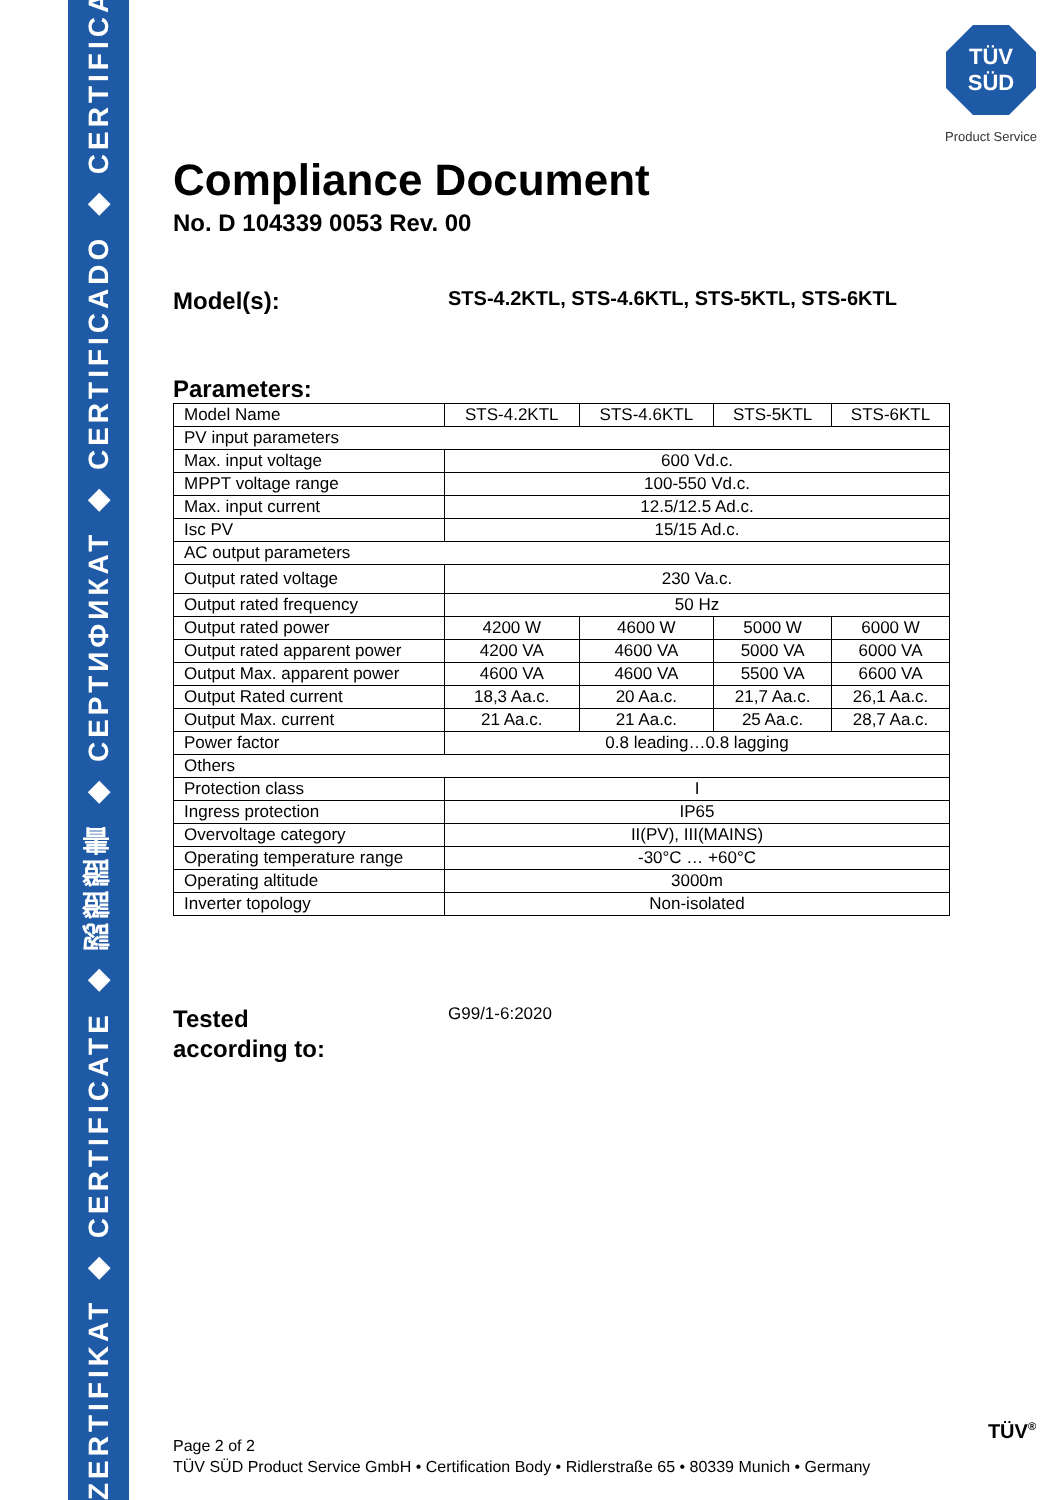ZERTIFIKAT ◆ CERTIFICATE ◆ 認證證書 ◆ СЕРТИФИКАТ ◆ CERTIFICADO ◆ CERTIFICAT
TÜV
SÜD
Product Service
Compliance Document
No. D 104339 0053 Rev. 00
Model(s):
STS-4.2KTL, STS-4.6KTL, STS-5KTL, STS-6KTL
Parameters:
| Model Name | STS-4.2KTL | STS-4.6KTL | STS-5KTL | STS-6KTL |
| PV input parameters | | | | |
| Max. input voltage | 600 Vd.c. | | | |
| MPPT voltage range | 100-550 Vd.c. | | | |
| Max. input current | 12.5/12.5 Ad.c. | | | |
| Isc PV | 15/15 Ad.c. | | | |
| AC output parameters | | | | |
| Output rated voltage | 230 Va.c. | | | |
| Output rated frequency | 50 Hz | | | |
| Output rated power | 4200 W | 4600 W | 5000 W | 6000 W |
| Output rated apparent power | 4200 VA | 4600 VA | 5000 VA | 6000 VA |
| Output Max. apparent power | 4600 VA | 4600 VA | 5500 VA | 6600 VA |
| Output Rated current | 18,3 Aa.c. | 20 Aa.c. | 21,7 Aa.c. | 26,1 Aa.c. |
| Output Max. current | 21 Aa.c. | 21 Aa.c. | 25 Aa.c. | 28,7 Aa.c. |
| Power factor | 0.8 leading…0.8 lagging | | | |
| Others | | | | |
| Protection class | I | | | |
| Ingress protection | IP65 | | | |
| Overvoltage category | II(PV), III(MAINS) | | | |
| Operating temperature range | -30°C … +60°C | | | |
| Operating altitude | 3000m | | | |
| Inverter topology | Non-isolated | | | |
Tested
according to:
G99/1-6:2020
Page 2 of 2
TÜV SÜD Product Service GmbH • Certification Body • Ridlerstraße 65 • 80339 Munich • Germany
TÜV<sup>®</sup>